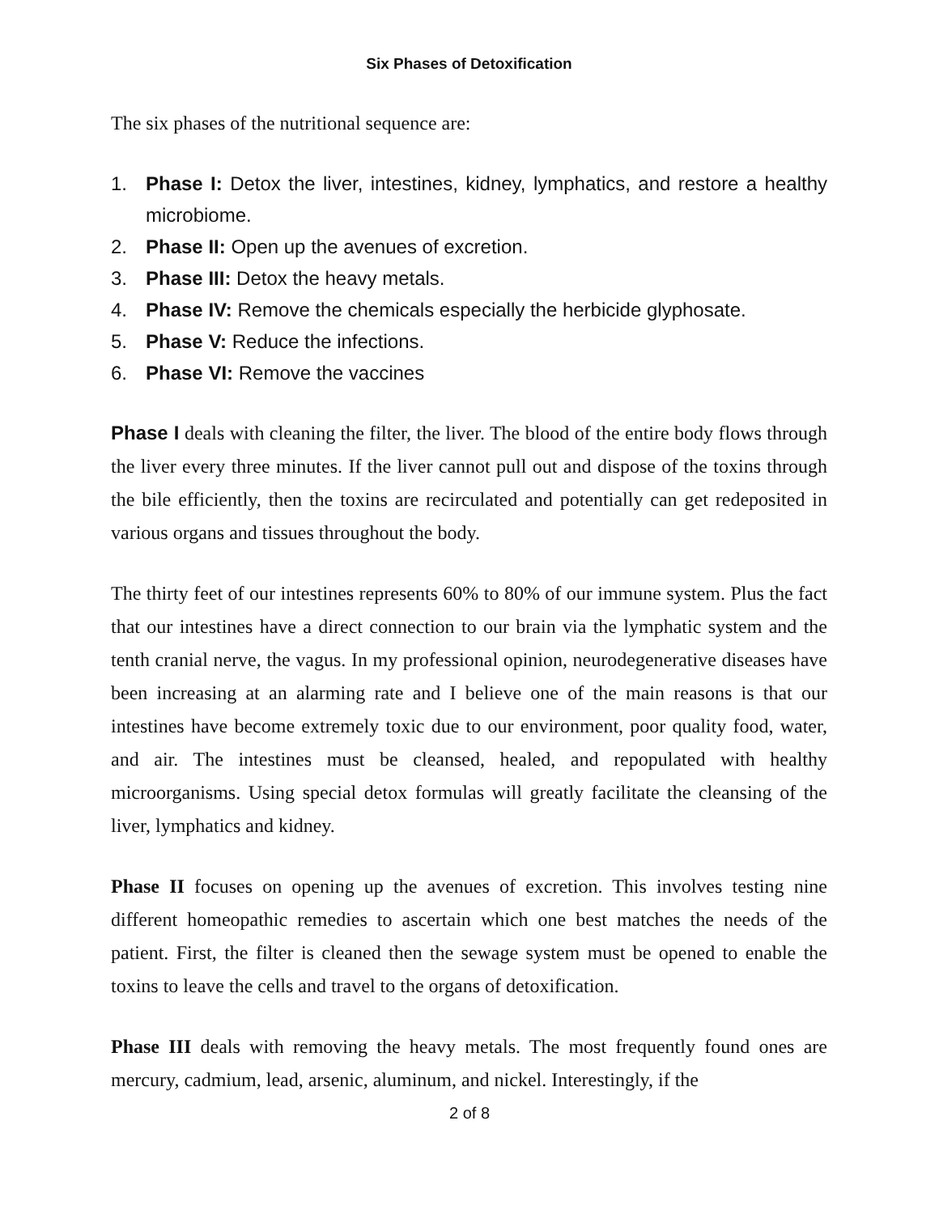Six Phases of Detoxification
The six phases of the nutritional sequence are:
1. Phase I: Detox the liver, intestines, kidney, lymphatics, and restore a healthy microbiome.
2. Phase II: Open up the avenues of excretion.
3. Phase III: Detox the heavy metals.
4. Phase IV: Remove the chemicals especially the herbicide glyphosate.
5. Phase V: Reduce the infections.
6. Phase VI: Remove the vaccines
Phase I deals with cleaning the filter, the liver. The blood of the entire body flows through the liver every three minutes. If the liver cannot pull out and dispose of the toxins through the bile efficiently, then the toxins are recirculated and potentially can get redeposited in various organs and tissues throughout the body.
The thirty feet of our intestines represents 60% to 80% of our immune system. Plus the fact that our intestines have a direct connection to our brain via the lymphatic system and the tenth cranial nerve, the vagus. In my professional opinion, neurodegenerative diseases have been increasing at an alarming rate and I believe one of the main reasons is that our intestines have become extremely toxic due to our environment, poor quality food, water, and air. The intestines must be cleansed, healed, and repopulated with healthy microorganisms. Using special detox formulas will greatly facilitate the cleansing of the liver, lymphatics and kidney.
Phase II focuses on opening up the avenues of excretion. This involves testing nine different homeopathic remedies to ascertain which one best matches the needs of the patient. First, the filter is cleaned then the sewage system must be opened to enable the toxins to leave the cells and travel to the organs of detoxification.
Phase III deals with removing the heavy metals. The most frequently found ones are mercury, cadmium, lead, arsenic, aluminum, and nickel. Interestingly, if the
2 of 8